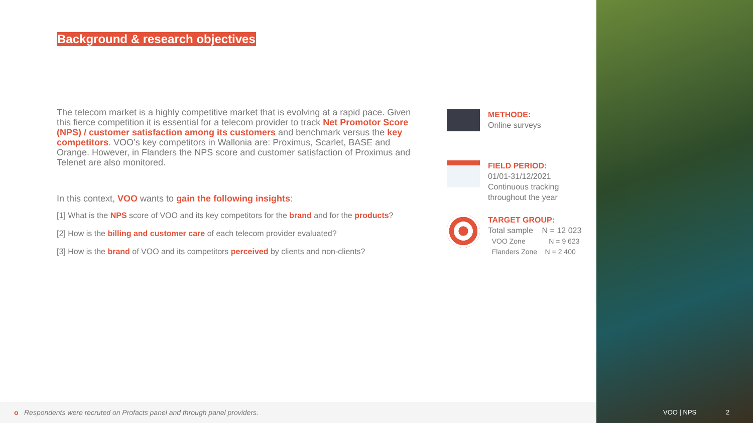Background & research objectives
The telecom market is a highly competitive market that is evolving at a rapid pace. Given this fierce competition it is essential for a telecom provider to track Net Promotor Score (NPS) / customer satisfaction among its customers and benchmark versus the key competitors. VOO’s key competitors in Wallonia are: Proximus, Scarlet, BASE and Orange. However, in Flanders the NPS score and customer satisfaction of Proximus and Telenet are also monitored.
In this context, VOO wants to gain the following insights:
[1] What is the NPS score of VOO and its key competitors for the brand and for the products?
[2] How is the billing and customer care of each telecom provider evaluated?
[3] How is the brand of VOO and its competitors perceived by clients and non-clients?
METHODE:
Online surveys
FIELD PERIOD:
01/01-31/12/2021
Continuous tracking
throughout the year
TARGET GROUP:
Total sample N = 12 023
VOO Zone N = 9 623
Flanders Zone N = 2 400
o Respondents were recruted on Profacts panel and through panel providers.
VOO | NPS 2